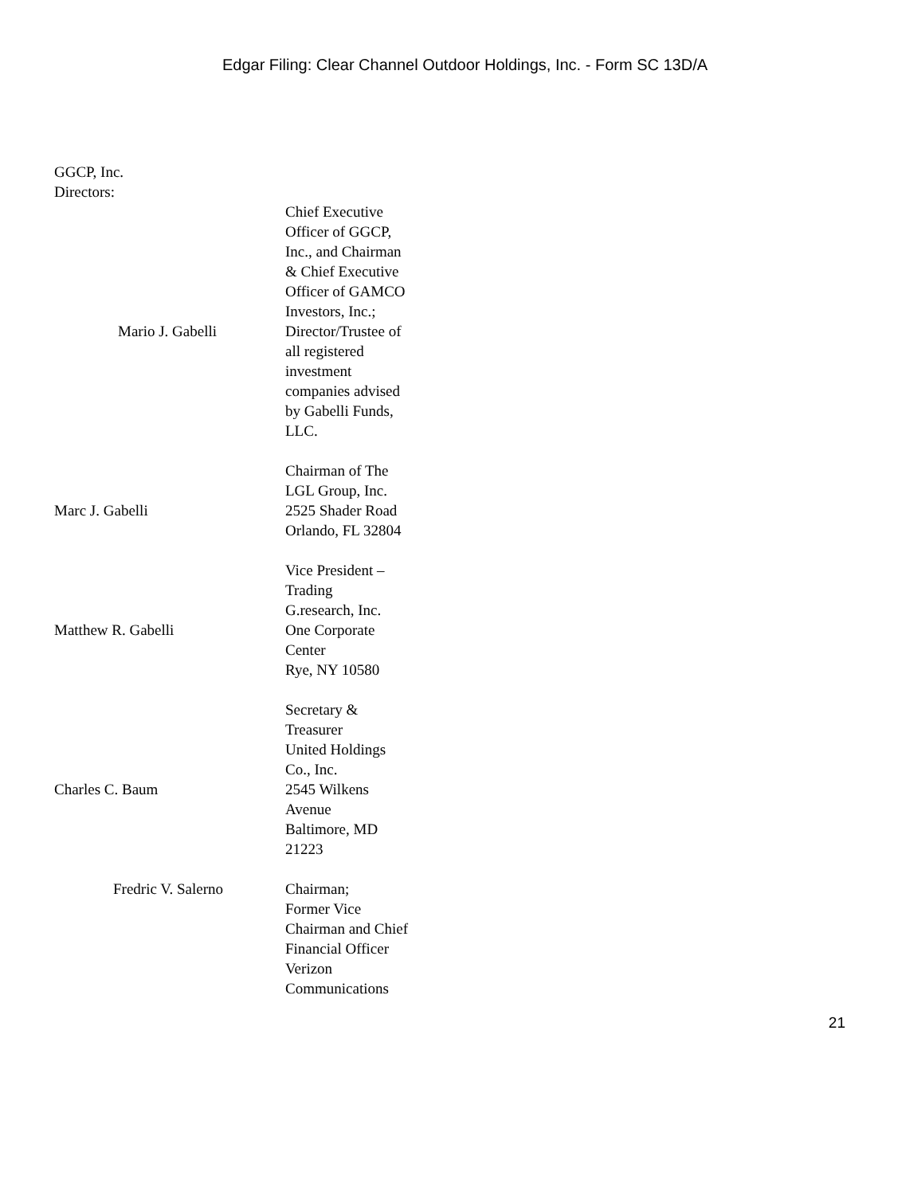Edgar Filing: Clear Channel Outdoor Holdings, Inc. - Form SC 13D/A
GGCP, Inc.
Directors:
| Mario J. Gabelli | Chief Executive Officer of GGCP, Inc., and Chairman & Chief Executive Officer of GAMCO Investors, Inc.; Director/Trustee of all registered investment companies advised by Gabelli Funds, LLC. |
| Marc J. Gabelli | Chairman of The LGL Group, Inc. 2525 Shader Road Orlando, FL 32804 |
| Matthew R. Gabelli | Vice President – Trading G.research, Inc. One Corporate Center Rye, NY 10580 |
| Charles C. Baum | Secretary & Treasurer United Holdings Co., Inc. 2545 Wilkens Avenue Baltimore, MD 21223 |
| Fredric V. Salerno | Chairman; Former Vice Chairman and Chief Financial Officer Verizon Communications |
21